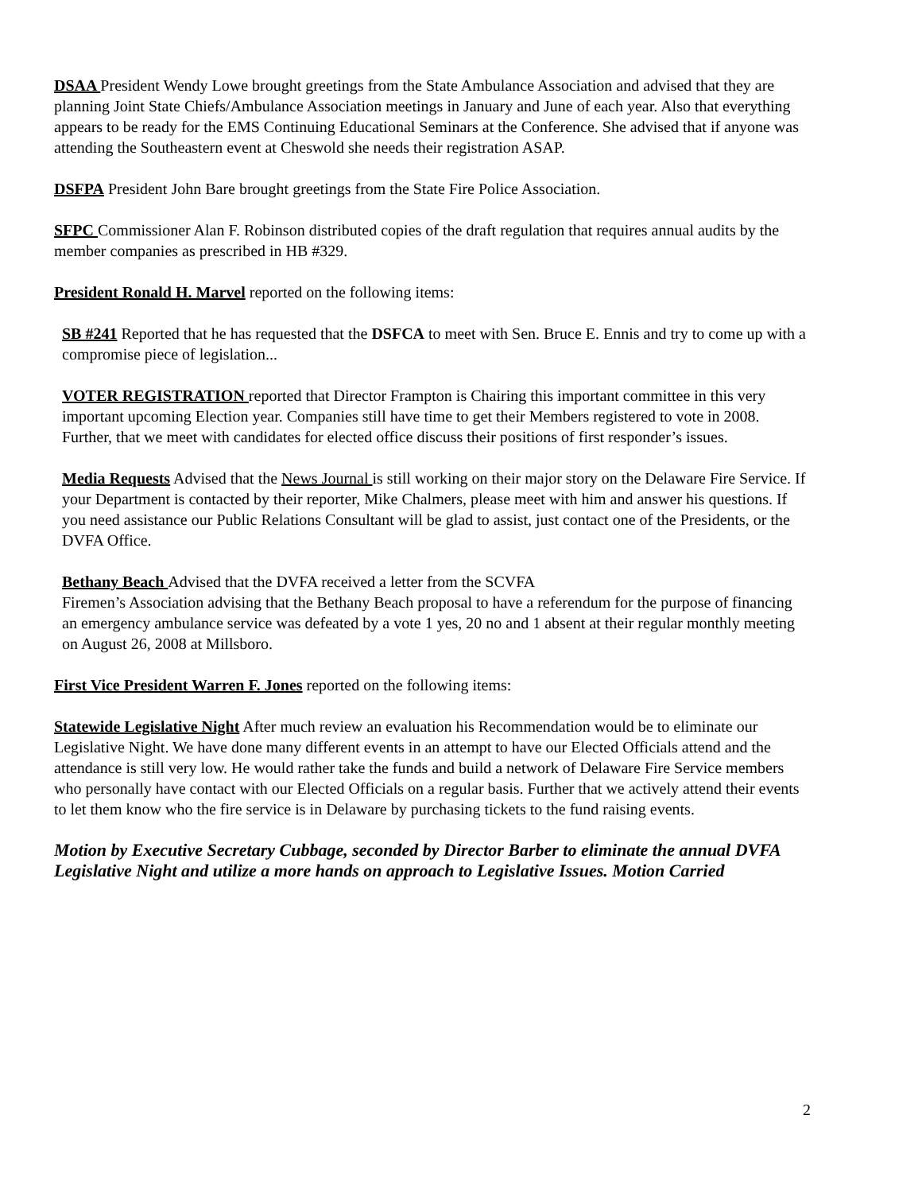DSAA President Wendy Lowe brought greetings from the State Ambulance Association and advised that they are planning Joint State Chiefs/Ambulance Association meetings in January and June of each year. Also that everything appears to be ready for the EMS Continuing Educational Seminars at the Conference. She advised that if anyone was attending the Southeastern event at Cheswold she needs their registration ASAP.
DSFPA President John Bare brought greetings from the State Fire Police Association.
SFPC Commissioner Alan F. Robinson distributed copies of the draft regulation that requires annual audits by the member companies as prescribed in HB #329.
President Ronald H. Marvel reported on the following items:
SB #241 Reported that he has requested that the DSFCA to meet with Sen. Bruce E. Ennis and try to come up with a compromise piece of legislation...
VOTER REGISTRATION reported that Director Frampton is Chairing this important committee in this very important upcoming Election year. Companies still have time to get their Members registered to vote in 2008. Further, that we meet with candidates for elected office discuss their positions of first responder’s issues.
Media Requests Advised that the News Journal is still working on their major story on the Delaware Fire Service. If your Department is contacted by their reporter, Mike Chalmers, please meet with him and answer his questions. If you need assistance our Public Relations Consultant will be glad to assist, just contact one of the Presidents, or the DVFA Office.
Bethany Beach Advised that the DVFA received a letter from the SCVFA
Firemen’s Association advising that the Bethany Beach proposal to have a referendum for the purpose of financing an emergency ambulance service was defeated by a vote 1 yes, 20 no and 1 absent at their regular monthly meeting on August 26, 2008 at Millsboro.
First Vice President Warren F. Jones reported on the following items:
Statewide Legislative Night After much review an evaluation his Recommendation would be to eliminate our Legislative Night. We have done many different events in an attempt to have our Elected Officials attend and the attendance is still very low. He would rather take the funds and build a network of Delaware Fire Service members who personally have contact with our Elected Officials on a regular basis. Further that we actively attend their events to let them know who the fire service is in Delaware by purchasing tickets to the fund raising events.
Motion by Executive Secretary Cubbage, seconded by Director Barber to eliminate the annual DVFA Legislative Night and utilize a more hands on approach to Legislative Issues. Motion Carried
2